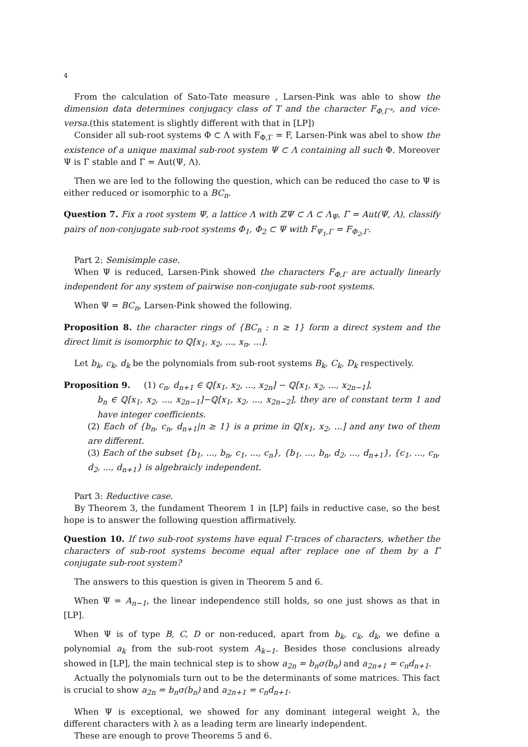4
From the calculation of Sato-Tate measure , Larsen-Pink was able to show the dimension data determines conjugacy class of T and the character F<sub>Φ,Γ°</sub>, and vice-versa.(this statement is slightly different with that in [LP])
Consider all sub-root systems Φ ⊂ Λ with F<sub>Φ,Γ</sub> = F, Larsen-Pink was abel to show the existence of a unique maximal sub-root system Ψ ⊂ Λ containing all such Φ. Moreover Ψ is Γ stable and Γ = Aut(Ψ, Λ).
Then we are led to the following the question, which can be reduced the case to Ψ is either reduced or isomorphic to a BC<sub>n</sub>.
Question 7. Fix a root system Ψ, a lattice Λ with ℤΨ ⊂ Λ ⊂ Λ<sub>Ψ</sub>, Γ = Aut(Ψ, Λ), classify pairs of non-conjugate sub-root systems Φ<sub>1</sub>, Φ<sub>2</sub> ⊂ Ψ with F<sub>Ψ<sub>1</sub>,Γ</sub> = F<sub>Φ<sub>2</sub>,Γ</sub>.
Part 2: Semisimple case.
When Ψ is reduced, Larsen-Pink showed the characters F<sub>Φ,Γ</sub> are actually linearly independent for any system of pairwise non-conjugate sub-root systems.
When Ψ = BC<sub>n</sub>, Larsen-Pink showed the following.
Proposition 8. the character rings of {BC<sub>n</sub> : n ≥ 1} form a direct system and the direct limit is isomorphic to ℚ[x<sub>1</sub>, x<sub>2</sub>, ..., x<sub>n</sub>, ...].
Let b<sub>k</sub>, c<sub>k</sub>, d<sub>k</sub> be the polynomials from sub-root systems B<sub>k</sub>, C<sub>k</sub>, D<sub>k</sub> respectively.
Proposition 9. (1) c<sub>n</sub>, d<sub>n+1</sub> ∈ ℚ[x<sub>1</sub>, x<sub>2</sub>, ..., x<sub>2n</sub>] − ℚ[x<sub>1</sub>, x<sub>2</sub>, ..., x<sub>2n−1</sub>],
b<sub>n</sub> ∈ ℚ[x<sub>1</sub>, x<sub>2</sub>, ..., x<sub>2n−1</sub>]−ℚ[x<sub>1</sub>, x<sub>2</sub>, ..., x<sub>2n−2</sub>], they are of constant term 1 and have integer coefficients.
(2) Each of {b<sub>n</sub>, c<sub>n</sub>, d<sub>n+1</sub>|n ≥ 1} is a prime in ℚ[x<sub>1</sub>, x<sub>2</sub>, ...] and any two of them are different.
(3) Each of the subset {b<sub>1</sub>, ..., b<sub>n</sub>, c<sub>1</sub>, ..., c<sub>n</sub>}, {b<sub>1</sub>, ..., b<sub>n</sub>, d<sub>2</sub>, ..., d<sub>n+1</sub>}, {c<sub>1</sub>, ..., c<sub>n</sub>, d<sub>2</sub>, ..., d<sub>n+1</sub>} is algebraicly independent.
Part 3: Reductive case.
By Theorem 3, the fundament Theorem 1 in [LP] fails in reductive case, so the best hope is to answer the following question affirmatively.
Question 10. If two sub-root systems have equal Γ-traces of characters, whether the characters of sub-root systems become equal after replace one of them by a Γ conjugate sub-root system?
The answers to this question is given in Theorem 5 and 6.
When Ψ = A<sub>n−1</sub>, the linear independence still holds, so one just shows as that in [LP].
When Ψ is of type B, C, D or non-reduced, apart from b<sub>k</sub>, c<sub>k</sub>, d<sub>k</sub>, we define a polynomial a<sub>k</sub> from the sub-root system A<sub>k−1</sub>. Besides those conclusions already showed in [LP], the main technical step is to show a<sub>2n</sub> = b<sub>n</sub>σ(b<sub>n</sub>) and a<sub>2n+1</sub> = c<sub>n</sub>d<sub>n+1</sub>.
Actually the polynomials turn out to be the determinants of some matrices. This fact is crucial to show a<sub>2n</sub> = b<sub>n</sub>σ(b<sub>n</sub>) and a<sub>2n+1</sub> = c<sub>n</sub>d<sub>n+1</sub>.
When Ψ is exceptional, we showed for any dominant integeral weight λ, the different characters with λ as a leading term are linearly independent.
These are enough to prove Theorems 5 and 6.